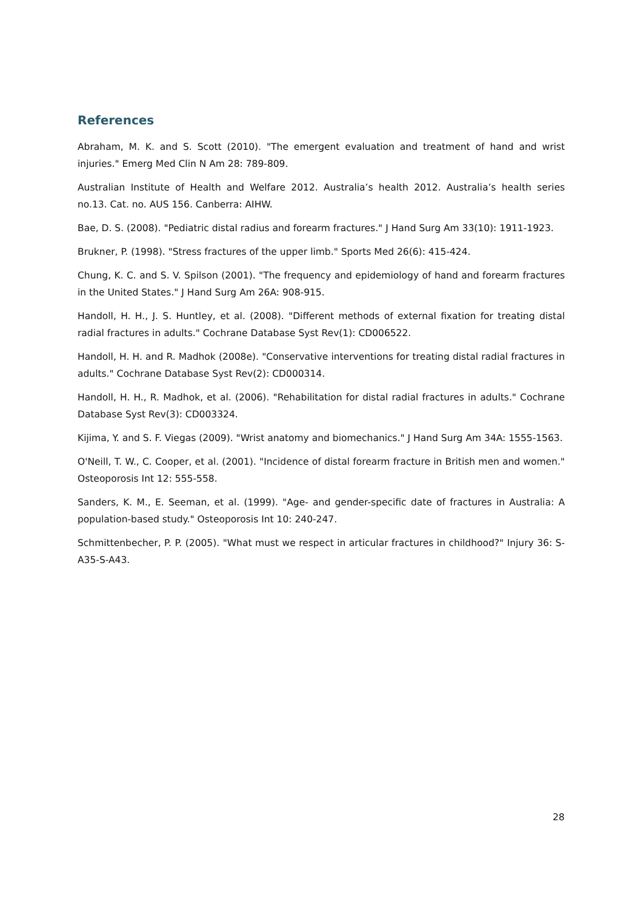References
Abraham, M. K. and S. Scott (2010). "The emergent evaluation and treatment of hand and wrist injuries." Emerg Med Clin N Am 28: 789-809.
Australian Institute of Health and Welfare 2012. Australia’s health 2012. Australia’s health series no.13. Cat. no. AUS 156. Canberra: AIHW.
Bae, D. S. (2008). "Pediatric distal radius and forearm fractures." J Hand Surg Am 33(10): 1911-1923.
Brukner, P. (1998). "Stress fractures of the upper limb." Sports Med 26(6): 415-424.
Chung, K. C. and S. V. Spilson (2001). "The frequency and epidemiology of hand and forearm fractures in the United States." J Hand Surg Am 26A: 908-915.
Handoll, H. H., J. S. Huntley, et al. (2008). "Different methods of external fixation for treating distal radial fractures in adults." Cochrane Database Syst Rev(1): CD006522.
Handoll, H. H. and R. Madhok (2008e). "Conservative interventions for treating distal radial fractures in adults." Cochrane Database Syst Rev(2): CD000314.
Handoll, H. H., R. Madhok, et al. (2006). "Rehabilitation for distal radial fractures in adults." Cochrane Database Syst Rev(3): CD003324.
Kijima, Y. and S. F. Viegas (2009). "Wrist anatomy and biomechanics." J Hand Surg Am 34A: 1555-1563.
O'Neill, T. W., C. Cooper, et al. (2001). "Incidence of distal forearm fracture in British men and women." Osteoporosis Int 12: 555-558.
Sanders, K. M., E. Seeman, et al. (1999). "Age- and gender-specific date of fractures in Australia: A population-based study." Osteoporosis Int 10: 240-247.
Schmittenbecher, P. P. (2005). "What must we respect in articular fractures in childhood?" Injury 36: S-A35-S-A43.
28